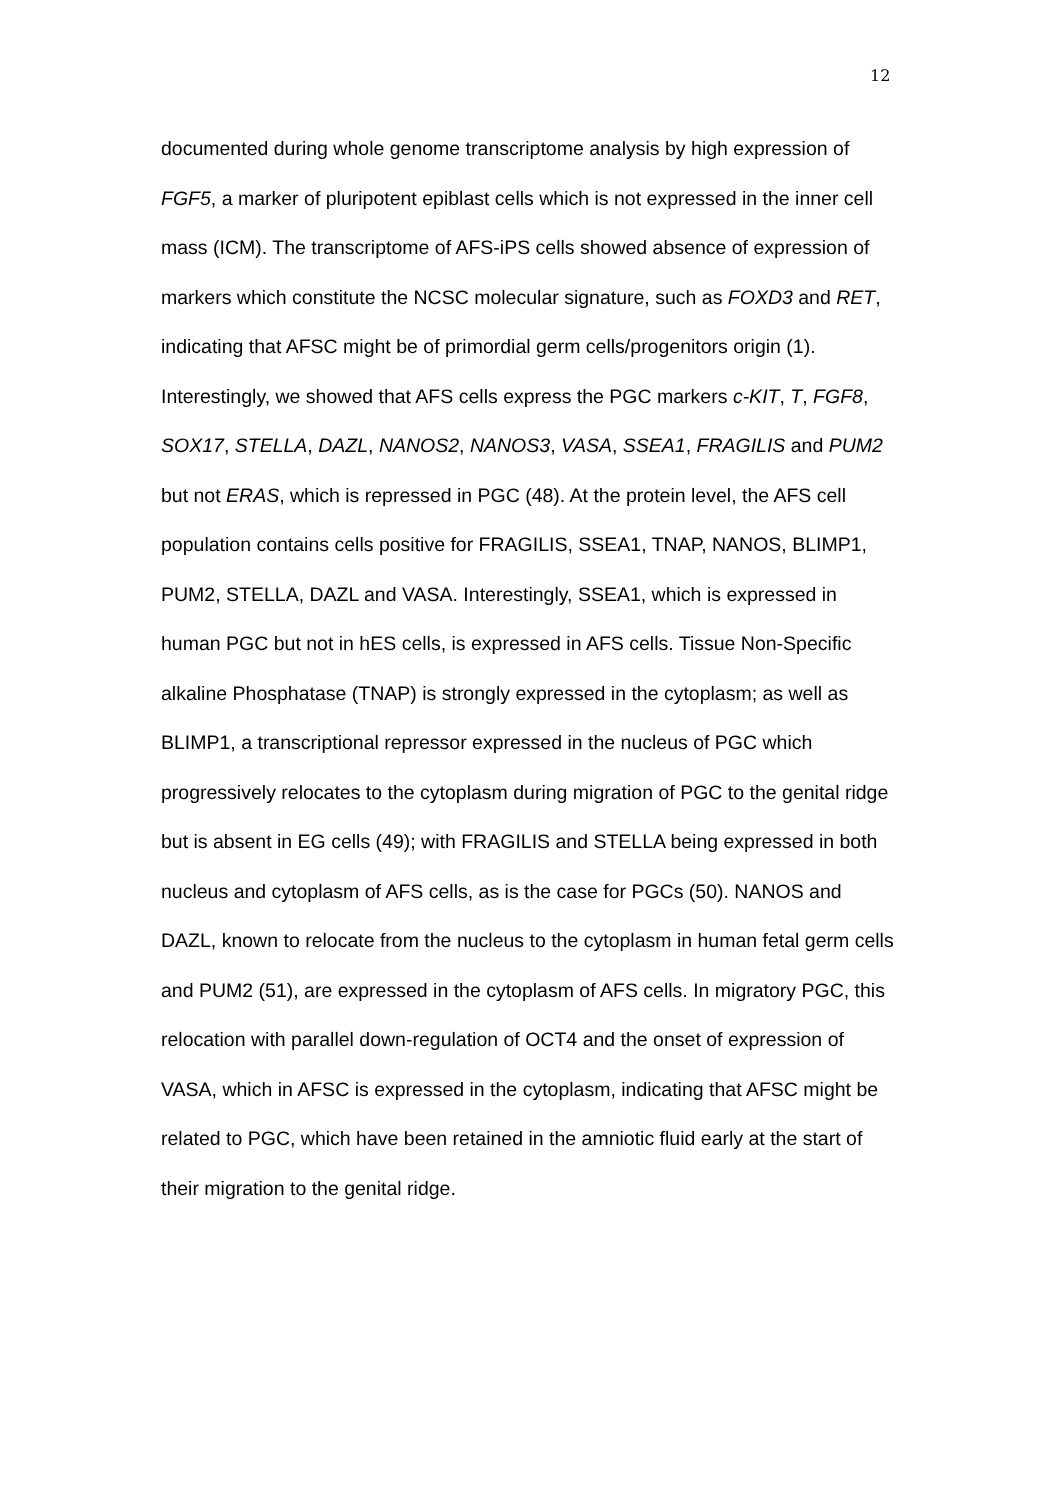12
documented during whole genome transcriptome analysis by high expression of FGF5, a marker of pluripotent epiblast cells which is not expressed in the inner cell mass (ICM). The transcriptome of AFS-iPS cells showed absence of expression of markers which constitute the NCSC molecular signature, such as FOXD3 and RET, indicating that AFSC might be of primordial germ cells/progenitors origin (1). Interestingly, we showed that AFS cells express the PGC markers c-KIT, T, FGF8, SOX17, STELLA, DAZL, NANOS2, NANOS3, VASA, SSEA1, FRAGILIS and PUM2 but not ERAS, which is repressed in PGC (48). At the protein level, the AFS cell population contains cells positive for FRAGILIS, SSEA1, TNAP, NANOS, BLIMP1, PUM2, STELLA, DAZL and VASA. Interestingly, SSEA1, which is expressed in human PGC but not in hES cells, is expressed in AFS cells. Tissue Non-Specific alkaline Phosphatase (TNAP) is strongly expressed in the cytoplasm; as well as BLIMP1, a transcriptional repressor expressed in the nucleus of PGC which progressively relocates to the cytoplasm during migration of PGC to the genital ridge but is absent in EG cells (49); with FRAGILIS and STELLA being expressed in both nucleus and cytoplasm of AFS cells, as is the case for PGCs (50). NANOS and DAZL, known to relocate from the nucleus to the cytoplasm in human fetal germ cells and PUM2 (51), are expressed in the cytoplasm of AFS cells. In migratory PGC, this relocation with parallel down-regulation of OCT4 and the onset of expression of VASA, which in AFSC is expressed in the cytoplasm, indicating that AFSC might be related to PGC, which have been retained in the amniotic fluid early at the start of their migration to the genital ridge.